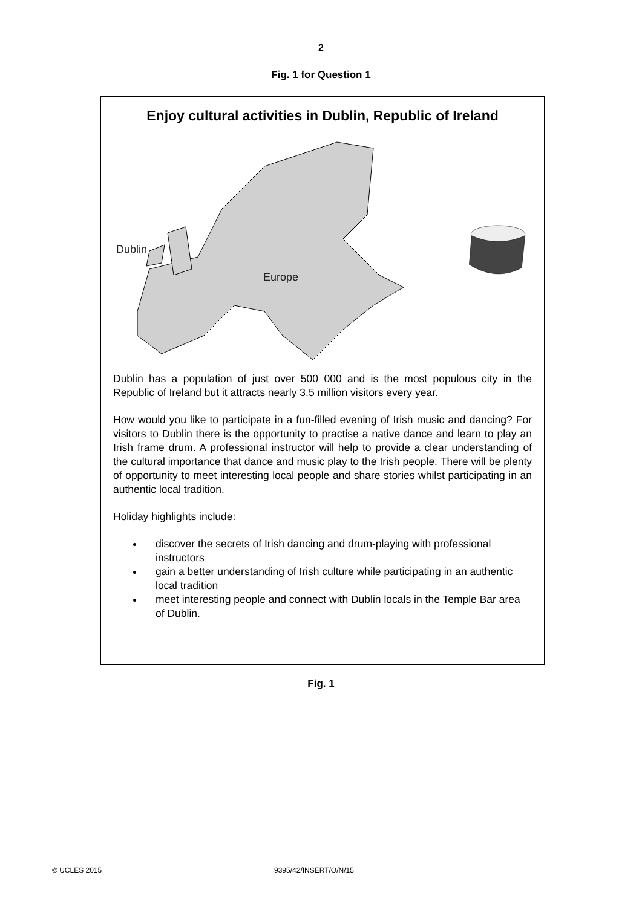2
Fig. 1 for Question 1
Enjoy cultural activities in Dublin, Republic of Ireland
Dublin
Europe
Dublin has a population of just over 500 000 and is the most populous city in the Republic of Ireland but it attracts nearly 3.5 million visitors every year.
How would you like to participate in a fun-filled evening of Irish music and dancing? For visitors to Dublin there is the opportunity to practise a native dance and learn to play an Irish frame drum. A professional instructor will help to provide a clear understanding of the cultural importance that dance and music play to the Irish people. There will be plenty of opportunity to meet interesting local people and share stories whilst participating in an authentic local tradition.
Holiday highlights include:
discover the secrets of Irish dancing and drum-playing with professional instructors
gain a better understanding of Irish culture while participating in an authentic local tradition
meet interesting people and connect with Dublin locals in the Temple Bar area of Dublin.
Fig. 1
© UCLES 2015 9395/42/INSERT/O/N/15